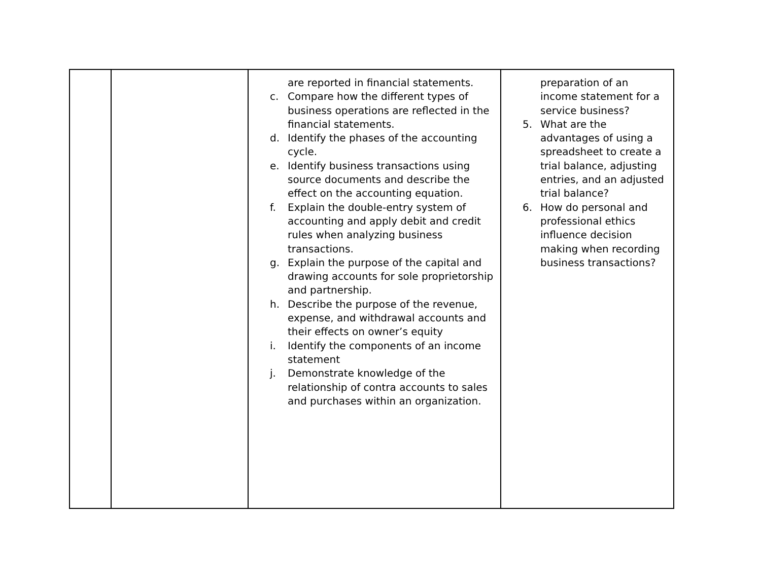| | | are reported in financial statements. c. Compare how the different types of business operations are reflected in the financial statements. d. Identify the phases of the accounting cycle. e. Identify business transactions using source documents and describe the effect on the accounting equation. f. Explain the double-entry system of accounting and apply debit and credit rules when analyzing business transactions. g. Explain the purpose of the capital and drawing accounts for sole proprietorship and partnership. h. Describe the purpose of the revenue, expense, and withdrawal accounts and their effects on owner’s equity i. Identify the components of an income statement j. Demonstrate knowledge of the relationship of contra accounts to sales and purchases within an organization. | preparation of an income statement for a service business? 5. What are the advantages of using a spreadsheet to create a trial balance, adjusting entries, and an adjusted trial balance? 6. How do personal and professional ethics influence decision making when recording business transactions? |